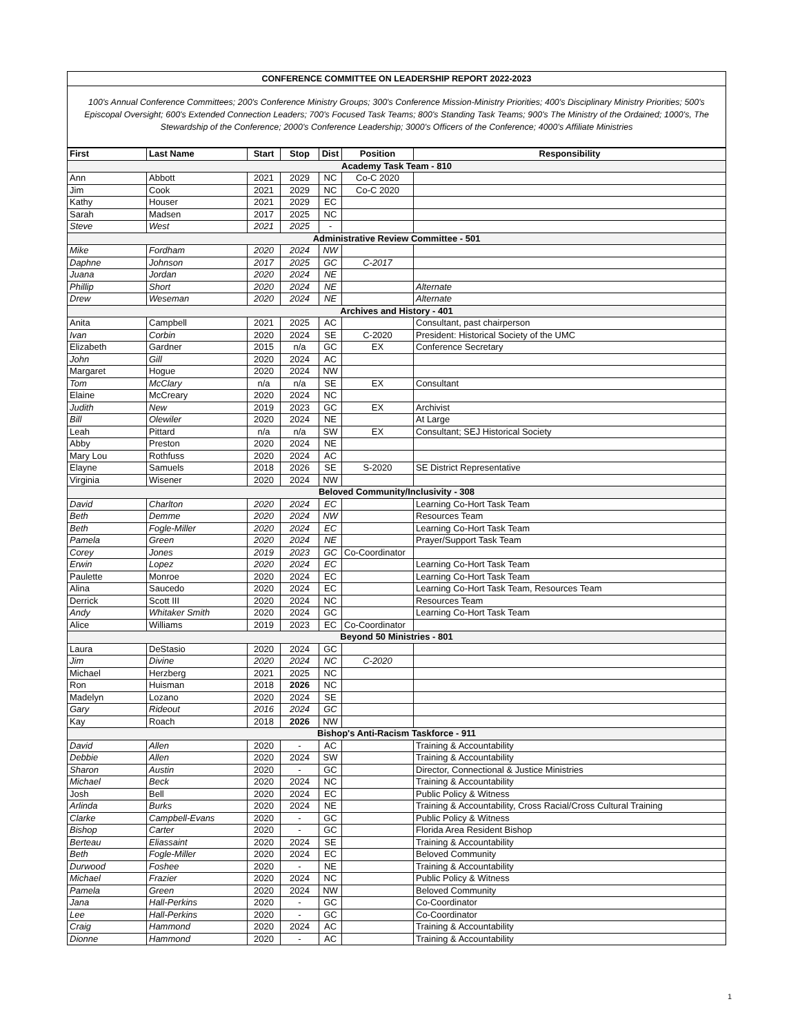CONFERENCE COMMITTEE ON LEADERSHIP REPORT 2022-2023
100's Annual Conference Committees; 200's Conference Ministry Groups; 300's Conference Mission-Ministry Priorities; 400's Disciplinary Ministry Priorities; 500's Episcopal Oversight; 600's Extended Connection Leaders; 700's Focused Task Teams; 800's Standing Task Teams; 900's The Ministry of the Ordained; 1000's, The Stewardship of the Conference; 2000's Conference Leadership; 3000's Officers of the Conference; 4000's Affiliate Ministries
| First | Last Name | Start | Stop | Dist | Position | Responsibility |
| --- | --- | --- | --- | --- | --- | --- |
| Academy Task Team - 810 | | | | | | |
| Ann | Abbott | 2021 | 2029 | NC | Co-C 2020 | |
| Jim | Cook | 2021 | 2029 | NC | Co-C 2020 | |
| Kathy | Houser | 2021 | 2029 | EC | | |
| Sarah | Madsen | 2017 | 2025 | NC | | |
| Steve | West | 2021 | 2025 | - | | |
| Administrative Review Committee - 501 | | | | | | |
| Mike | Fordham | 2020 | 2024 | NW | | |
| Daphne | Johnson | 2017 | 2025 | GC | C-2017 | |
| Juana | Jordan | 2020 | 2024 | NE | | |
| Phillip | Short | 2020 | 2024 | NE | | Alternate |
| Drew | Weseman | 2020 | 2024 | NE | | Alternate |
| Archives and History - 401 | | | | | | |
| Anita | Campbell | 2021 | 2025 | AC | | Consultant, past chairperson |
| Ivan | Corbin | 2020 | 2024 | SE | C-2020 | President: Historical Society of the UMC |
| Elizabeth | Gardner | 2015 | n/a | GC | EX | Conference Secretary |
| John | Gill | 2020 | 2024 | AC | | |
| Margaret | Hogue | 2020 | 2024 | NW | | |
| Tom | McClary | n/a | n/a | SE | EX | Consultant |
| Elaine | McCreary | 2020 | 2024 | NC | | |
| Judith | New | 2019 | 2023 | GC | EX | Archivist |
| Bill | Olewiler | 2020 | 2024 | NE | | At Large |
| Leah | Pittard | n/a | n/a | SW | EX | Consultant; SEJ Historical Society |
| Abby | Preston | 2020 | 2024 | NE | | |
| Mary Lou | Rothfuss | 2020 | 2024 | AC | | |
| Elayne | Samuels | 2018 | 2026 | SE | S-2020 | SE District Representative |
| Virginia | Wisener | 2020 | 2024 | NW | | |
| Beloved Community/Inclusivity - 308 | | | | | | |
| David | Charlton | 2020 | 2024 | EC | | Learning Co-Hort Task Team |
| Beth | Demme | 2020 | 2024 | NW | | Resources Team |
| Beth | Fogle-Miller | 2020 | 2024 | EC | | Learning Co-Hort Task Team |
| Pamela | Green | 2020 | 2024 | NE | | Prayer/Support Task Team |
| Corey | Jones | 2019 | 2023 | GC | Co-Coordinator | |
| Erwin | Lopez | 2020 | 2024 | EC | | Learning Co-Hort Task Team |
| Paulette | Monroe | 2020 | 2024 | EC | | Learning Co-Hort Task Team |
| Alina | Saucedo | 2020 | 2024 | EC | | Learning Co-Hort Task Team, Resources Team |
| Derrick | Scott III | 2020 | 2024 | NC | | Resources Team |
| Andy | Whitaker Smith | 2020 | 2024 | GC | | Learning Co-Hort Task Team |
| Alice | Williams | 2019 | 2023 | EC | Co-Coordinator | |
| Beyond 50 Ministries - 801 | | | | | | |
| Laura | DeStasio | 2020 | 2024 | GC | | |
| Jim | Divine | 2020 | 2024 | NC | C-2020 | |
| Michael | Herzberg | 2021 | 2025 | NC | | |
| Ron | Huisman | 2018 | 2026 | NC | | |
| Madelyn | Lozano | 2020 | 2024 | SE | | |
| Gary | Rideout | 2016 | 2024 | GC | | |
| Kay | Roach | 2018 | 2026 | NW | | |
| Bishop's Anti-Racism Taskforce - 911 | | | | | | |
| David | Allen | 2020 | - | AC | | Training & Accountability |
| Debbie | Allen | 2020 | 2024 | SW | | Training & Accountability |
| Sharon | Austin | 2020 | - | GC | | Director, Connectional & Justice Ministries |
| Michael | Beck | 2020 | 2024 | NC | | Training & Accountability |
| Josh | Bell | 2020 | 2024 | EC | | Public Policy & Witness |
| Arlinda | Burks | 2020 | 2024 | NE | | Training & Accountability, Cross Racial/Cross Cultural Training |
| Clarke | Campbell-Evans | 2020 | - | GC | | Public Policy & Witness |
| Bishop | Carter | 2020 | - | GC | | Florida Area Resident Bishop |
| Berteau | Eliassaint | 2020 | 2024 | SE | | Training & Accountability |
| Beth | Fogle-Miller | 2020 | 2024 | EC | | Beloved Community |
| Durwood | Foshee | 2020 | - | NE | | Training & Accountability |
| Michael | Frazier | 2020 | 2024 | NC | | Public Policy & Witness |
| Pamela | Green | 2020 | 2024 | NW | | Beloved Community |
| Jana | Hall-Perkins | 2020 | - | GC | | Co-Coordinator |
| Lee | Hall-Perkins | 2020 | - | GC | | Co-Coordinator |
| Craig | Hammond | 2020 | 2024 | AC | | Training & Accountability |
| Dionne | Hammond | 2020 | - | AC | | Training & Accountability |
1